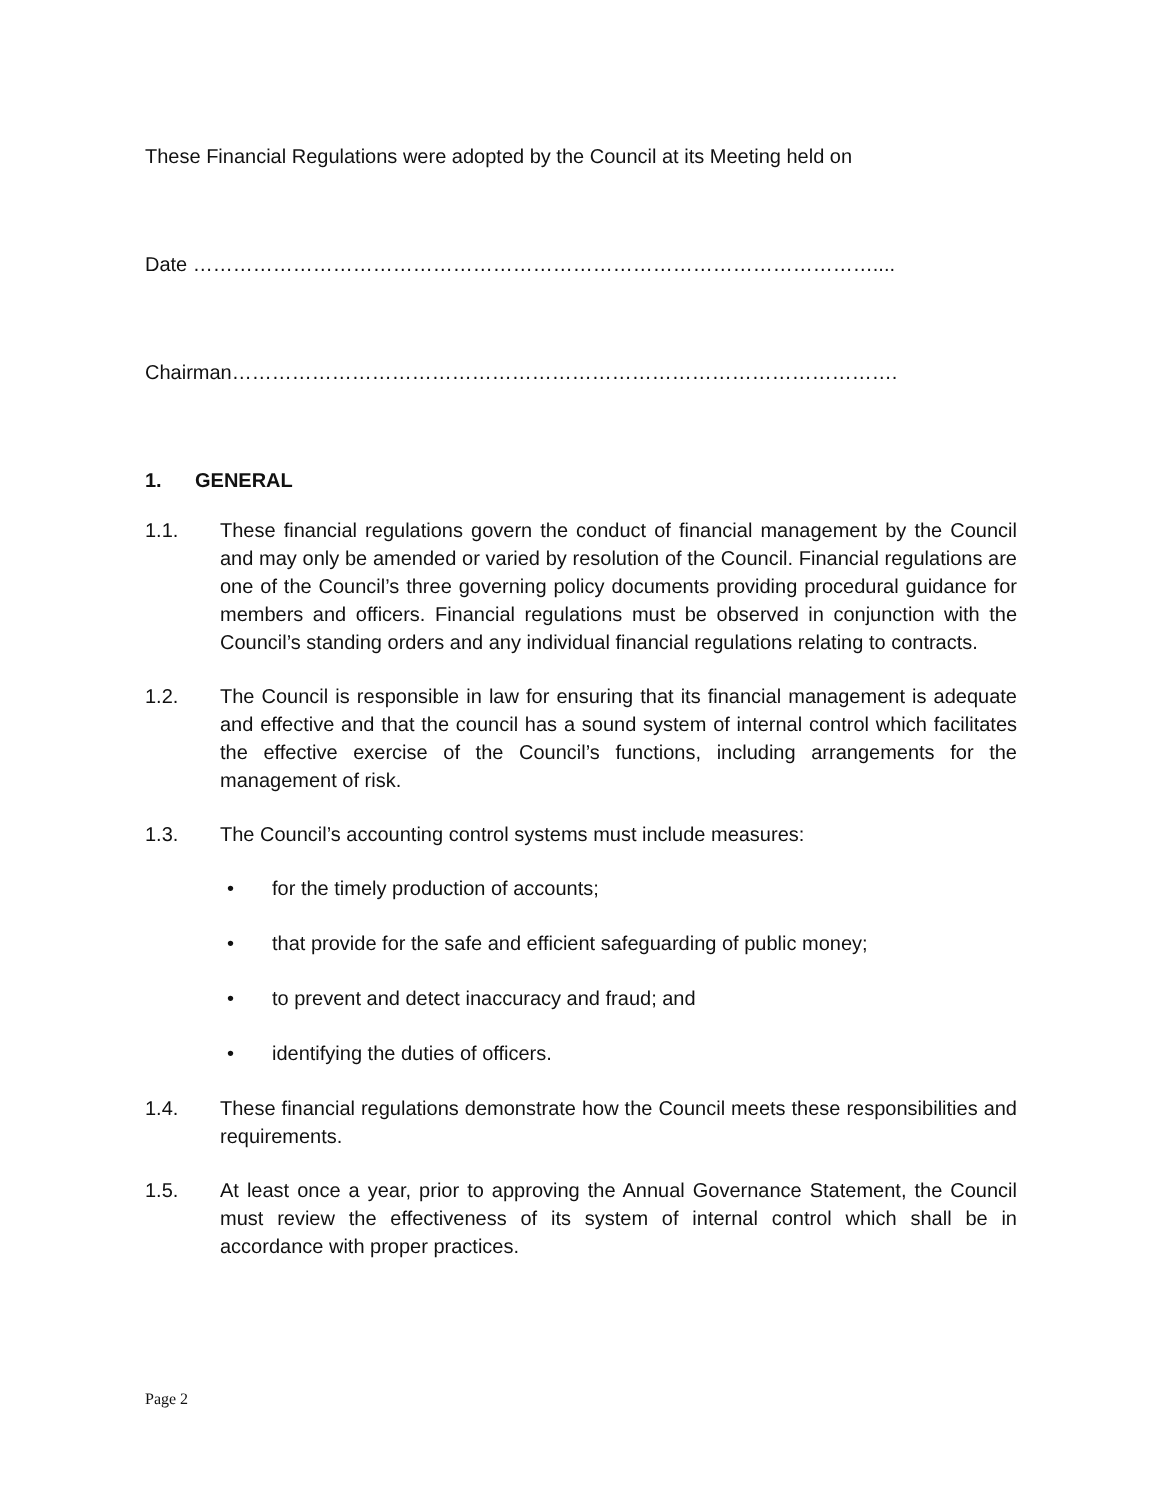These Financial Regulations were adopted by the Council at its Meeting held on
Date …………………………………………………………………………………………....
Chairman……………………………………………………………………………………….
1. GENERAL
1.1. These financial regulations govern the conduct of financial management by the Council and may only be amended or varied by resolution of the Council. Financial regulations are one of the Council’s three governing policy documents providing procedural guidance for members and officers. Financial regulations must be observed in conjunction with the Council’s standing orders and any individual financial regulations relating to contracts.
1.2. The Council is responsible in law for ensuring that its financial management is adequate and effective and that the council has a sound system of internal control which facilitates the effective exercise of the Council’s functions, including arrangements for the management of risk.
1.3. The Council’s accounting control systems must include measures:
• for the timely production of accounts;
• that provide for the safe and efficient safeguarding of public money;
• to prevent and detect inaccuracy and fraud; and
• identifying the duties of officers.
1.4. These financial regulations demonstrate how the Council meets these responsibilities and requirements.
1.5. At least once a year, prior to approving the Annual Governance Statement, the Council must review the effectiveness of its system of internal control which shall be in accordance with proper practices.
Page 2